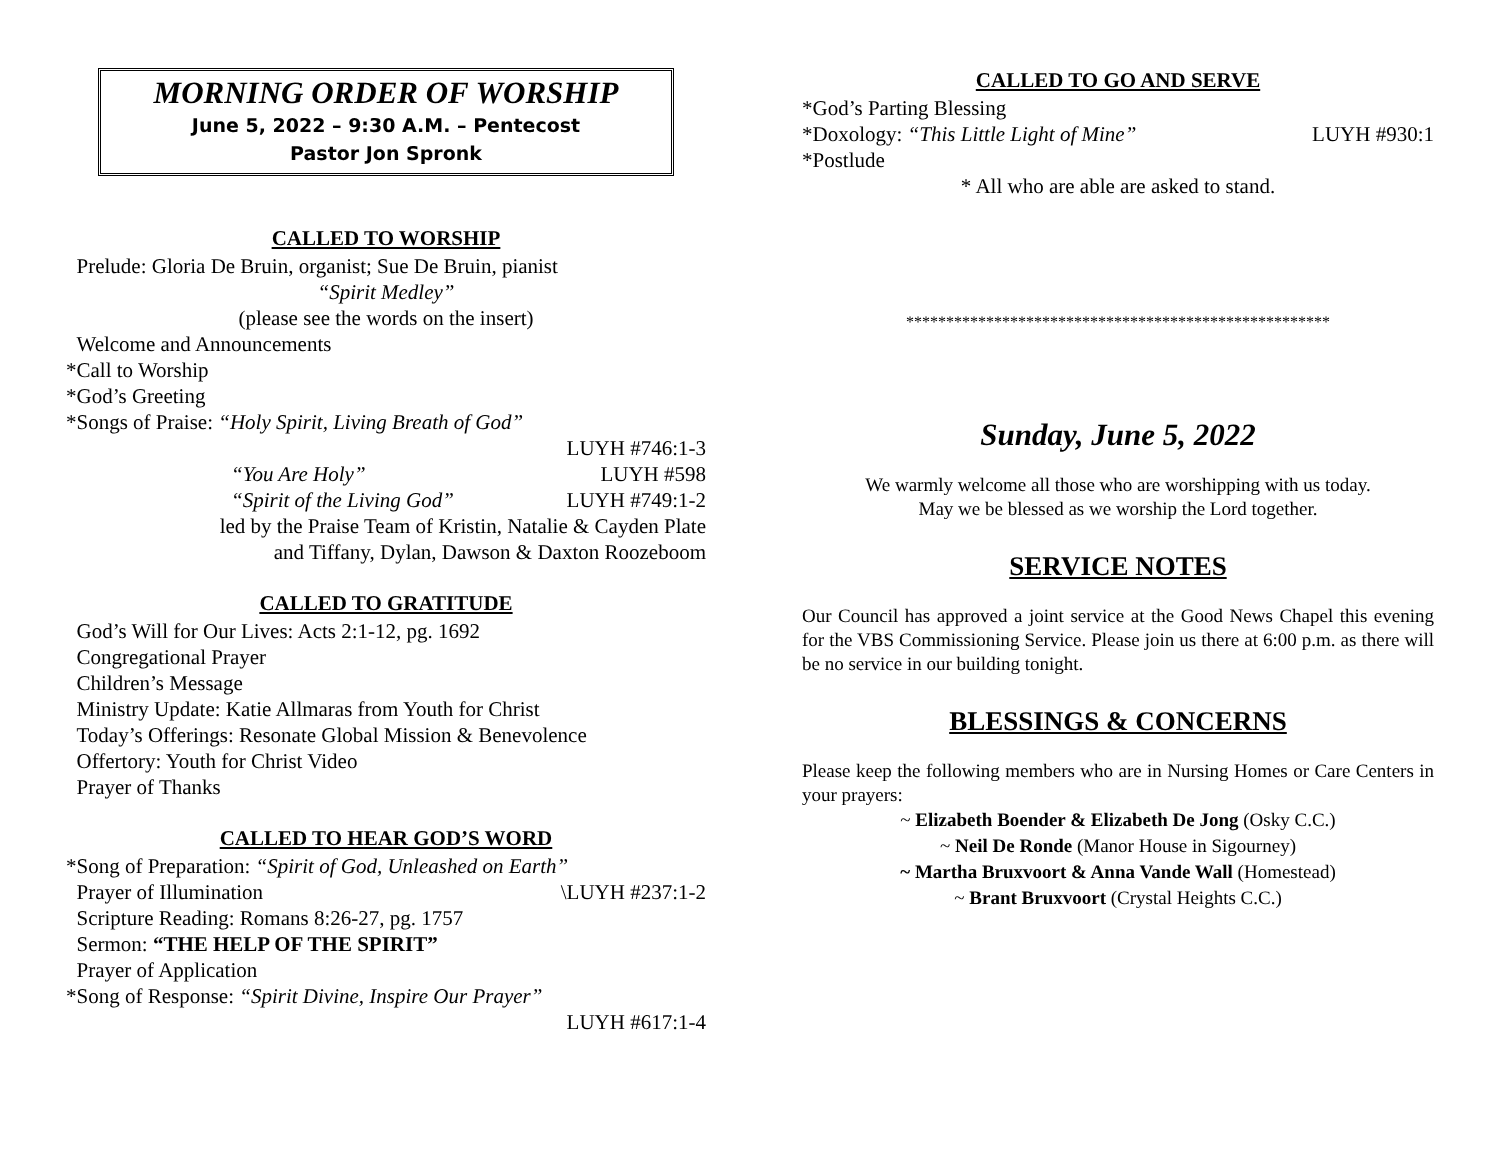MORNING ORDER OF WORSHIP
June 5, 2022 – 9:30 A.M. – Pentecost
Pastor Jon Spronk
CALLED TO WORSHIP
Prelude: Gloria De Bruin, organist; Sue De Bruin, pianist
“Spirit Medley”
(please see the words on the insert)
Welcome and Announcements
*Call to Worship
*God’s Greeting
*Songs of Praise: “Holy Spirit, Living Breath of God”
LUYH #746:1-3
“You Are Holy” LUYH #598
“Spirit of the Living God” LUYH #749:1-2
led by the Praise Team of Kristin, Natalie & Cayden Plate
and Tiffany, Dylan, Dawson & Daxton Roozeboom
CALLED TO GRATITUDE
God’s Will for Our Lives: Acts 2:1-12, pg. 1692
Congregational Prayer
Children’s Message
Ministry Update: Katie Allmaras from Youth for Christ
Today’s Offerings: Resonate Global Mission & Benevolence
Offertory: Youth for Christ Video
Prayer of Thanks
CALLED TO HEAR GOD’S WORD
*Song of Preparation: “Spirit of God, Unleashed on Earth”
Prayer of Illumination \LUYH #237:1-2
Scripture Reading: Romans 8:26-27, pg. 1757
Sermon: “THE HELP OF THE SPIRIT”
Prayer of Application
*Song of Response: “Spirit Divine, Inspire Our Prayer”
LUYH #617:1-4
CALLED TO GO AND SERVE
*God’s Parting Blessing
*Doxology: “This Little Light of Mine” LUYH #930:1
*Postlude
* All who are able are asked to stand.
*****************************************************
Sunday, June 5, 2022
We warmly welcome all those who are worshipping with us today.
May we be blessed as we worship the Lord together.
SERVICE NOTES
Our Council has approved a joint service at the Good News Chapel this evening for the VBS Commissioning Service. Please join us there at 6:00 p.m. as there will be no service in our building tonight.
BLESSINGS & CONCERNS
Please keep the following members who are in Nursing Homes or Care Centers in your prayers:
~ Elizabeth Boender & Elizabeth De Jong (Osky C.C.)
~ Neil De Ronde (Manor House in Sigourney)
~ Martha Bruxvoort & Anna Vande Wall (Homestead)
~ Brant Bruxvoort (Crystal Heights C.C.)